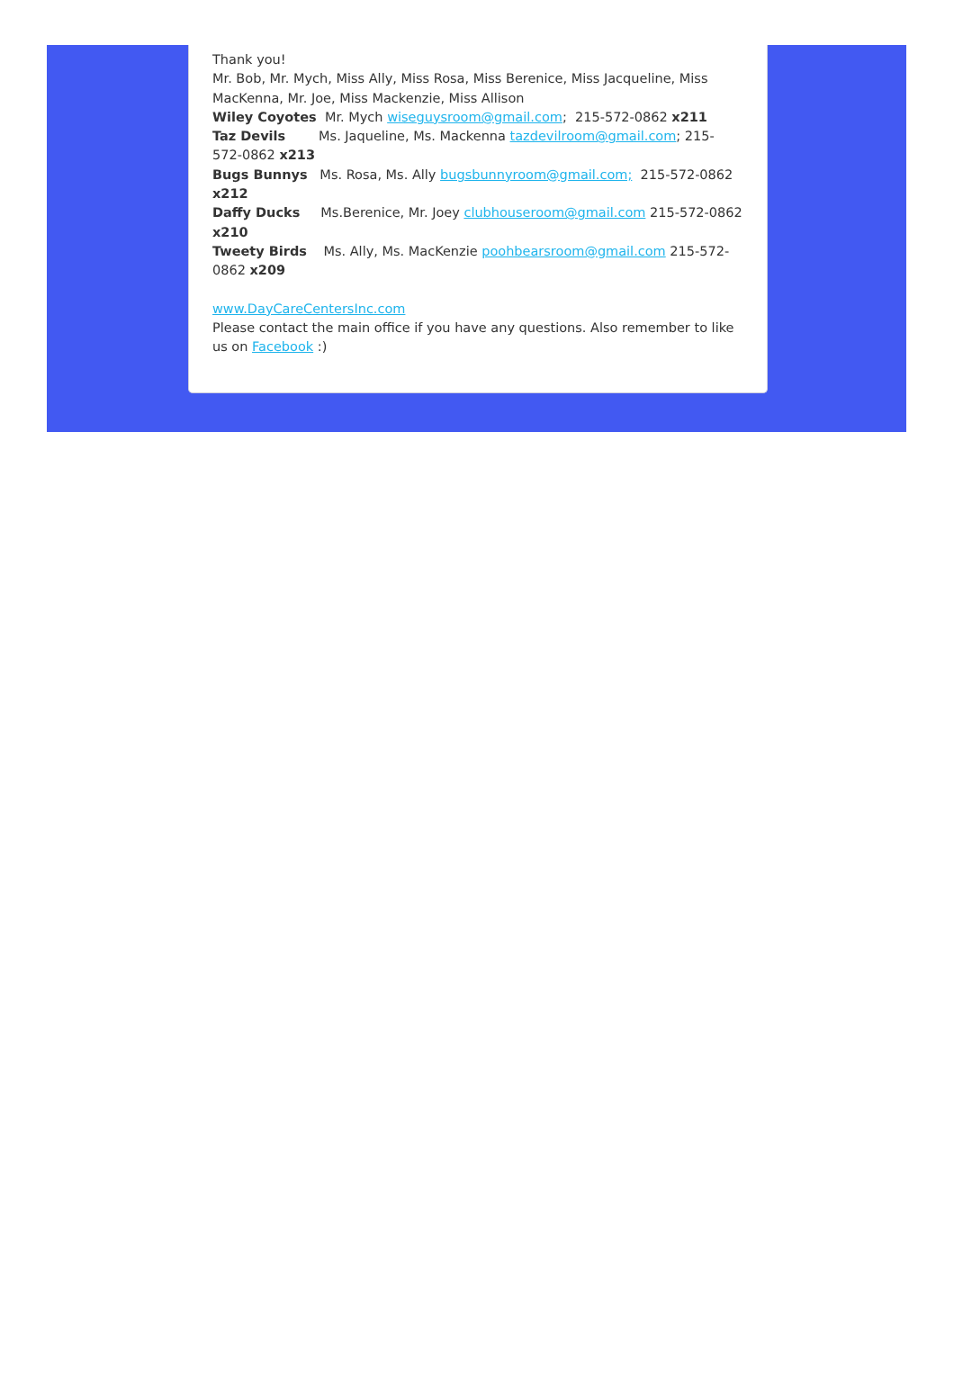Thank you!
Mr. Bob, Mr. Mych, Miss Ally, Miss Rosa, Miss Berenice, Miss Jacqueline, Miss MacKenna, Mr. Joe, Miss Mackenzie, Miss Allison
Wiley Coyotes Mr. Mych wiseguysroom@gmail.com; 215-572-0862 x211
Taz Devils Ms. Jaqueline, Ms. Mackenna tazdevilroom@gmail.com; 215-572-0862 x213
Bugs Bunnys Ms. Rosa, Ms. Ally bugsbunnyroom@gmail.com; 215-572-0862 x212
Daffy Ducks Ms.Berenice, Mr. Joey clubhouseroom@gmail.com 215-572-0862 x210
Tweety Birds Ms. Ally, Ms. MacKenzie poohbearsroom@gmail.com 215-572-0862 x209
www.DayCareCentersInc.com
Please contact the main office if you have any questions. Also remember to like us on Facebook :)